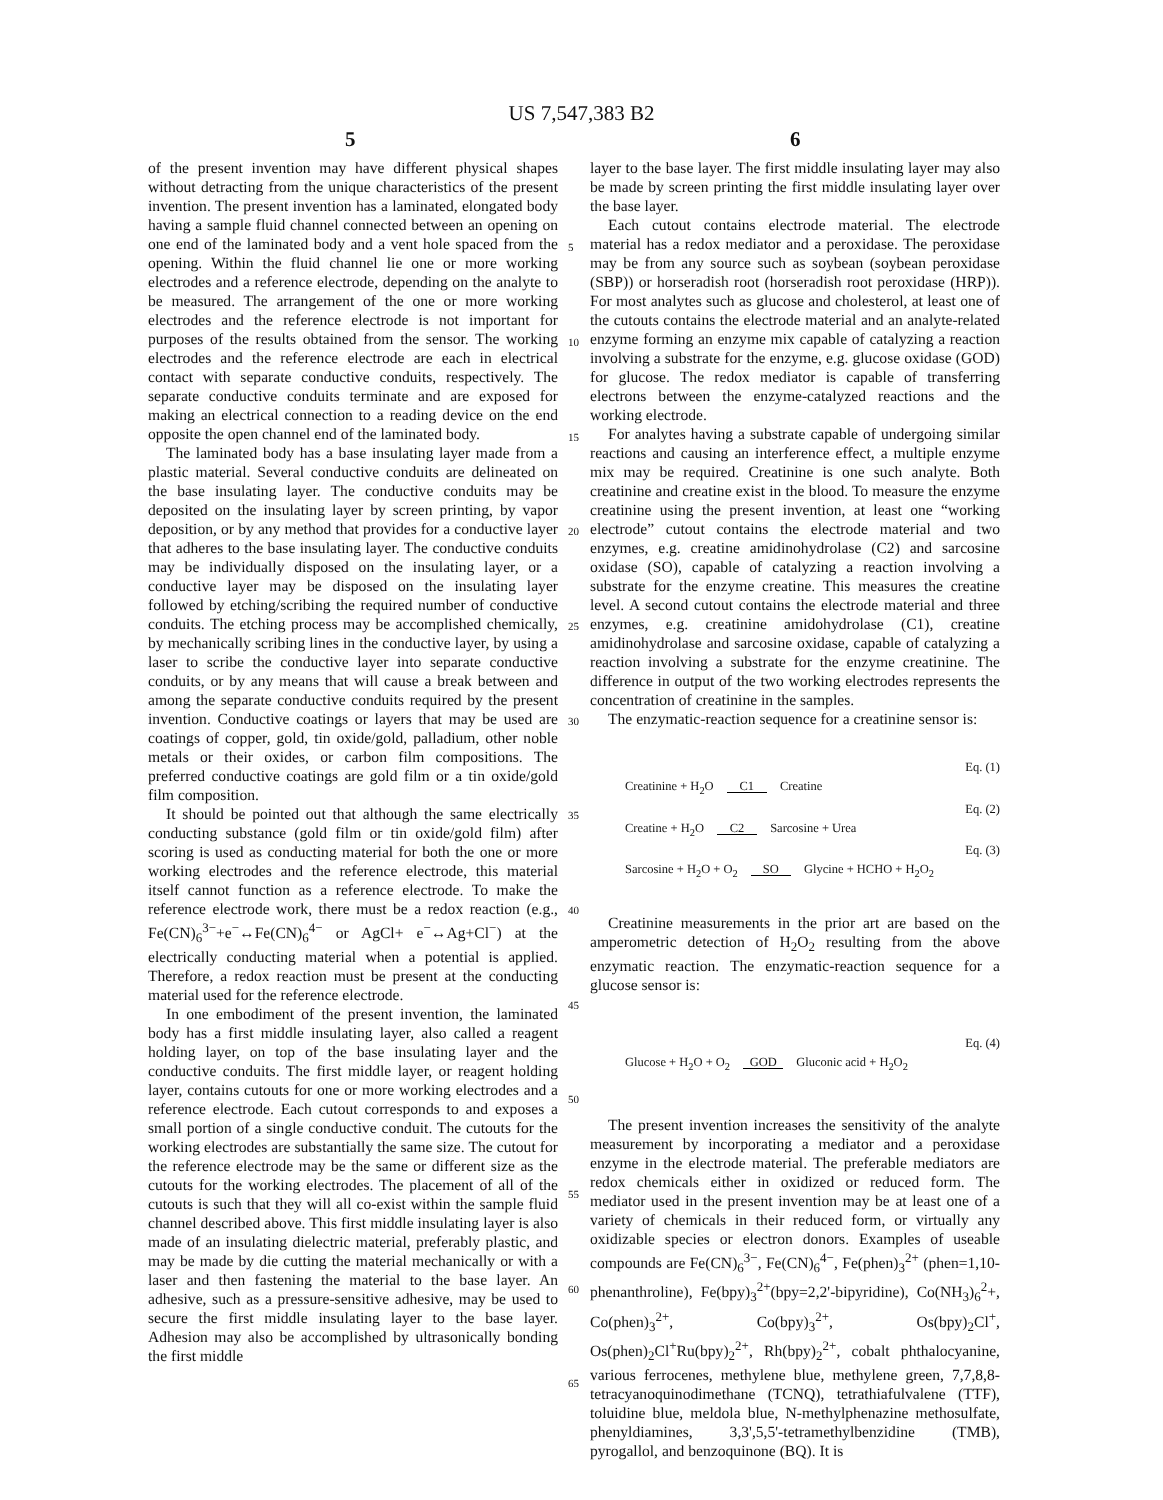US 7,547,383 B2
5 6
of the present invention may have different physical shapes without detracting from the unique characteristics of the present invention. The present invention has a laminated, elongated body having a sample fluid channel connected between an opening on one end of the laminated body and a vent hole spaced from the opening. Within the fluid channel lie one or more working electrodes and a reference electrode, depending on the analyte to be measured. The arrangement of the one or more working electrodes and the reference electrode is not important for purposes of the results obtained from the sensor. The working electrodes and the reference electrode are each in electrical contact with separate conductive conduits, respectively. The separate conductive conduits terminate and are exposed for making an electrical connection to a reading device on the end opposite the open channel end of the laminated body.
The laminated body has a base insulating layer made from a plastic material. Several conductive conduits are delineated on the base insulating layer. The conductive conduits may be deposited on the insulating layer by screen printing, by vapor deposition, or by any method that provides for a conductive layer that adheres to the base insulating layer. The conductive conduits may be individually disposed on the insulating layer, or a conductive layer may be disposed on the insulating layer followed by etching/scribing the required number of conductive conduits. The etching process may be accomplished chemically, by mechanically scribing lines in the conductive layer, by using a laser to scribe the conductive layer into separate conductive conduits, or by any means that will cause a break between and among the separate conductive conduits required by the present invention. Conductive coatings or layers that may be used are coatings of copper, gold, tin oxide/gold, palladium, other noble metals or their oxides, or carbon film compositions. The preferred conductive coatings are gold film or a tin oxide/gold film composition.
It should be pointed out that although the same electrically conducting substance (gold film or tin oxide/gold film) after scoring is used as conducting material for both the one or more working electrodes and the reference electrode, this material itself cannot function as a reference electrode. To make the reference electrode work, there must be a redox reaction (e.g., Fe(CN)<sub>6</sub><sup>3−</sup>+e<sup>−</sup>↔Fe(CN)<sub>6</sub><sup>4−</sup> or AgCl+ e<sup>−</sup>↔Ag+Cl<sup>−</sup>) at the electrically conducting material when a potential is applied. Therefore, a redox reaction must be present at the conducting material used for the reference electrode.
In one embodiment of the present invention, the laminated body has a first middle insulating layer, also called a reagent holding layer, on top of the base insulating layer and the conductive conduits. The first middle layer, or reagent holding layer, contains cutouts for one or more working electrodes and a reference electrode. Each cutout corresponds to and exposes a small portion of a single conductive conduit. The cutouts for the working electrodes are substantially the same size. The cutout for the reference electrode may be the same or different size as the cutouts for the working electrodes. The placement of all of the cutouts is such that they will all co-exist within the sample fluid channel described above. This first middle insulating layer is also made of an insulating dielectric material, preferably plastic, and may be made by die cutting the material mechanically or with a laser and then fastening the material to the base layer. An adhesive, such as a pressure-sensitive adhesive, may be used to secure the first middle insulating layer to the base layer. Adhesion may also be accomplished by ultrasonically bonding the first middle
layer to the base layer. The first middle insulating layer may also be made by screen printing the first middle insulating layer over the base layer.
Each cutout contains electrode material. The electrode material has a redox mediator and a peroxidase. The peroxidase may be from any source such as soybean (soybean peroxidase (SBP)) or horseradish root (horseradish root peroxidase (HRP)). For most analytes such as glucose and cholesterol, at least one of the cutouts contains the electrode material and an analyte-related enzyme forming an enzyme mix capable of catalyzing a reaction involving a substrate for the enzyme, e.g. glucose oxidase (GOD) for glucose. The redox mediator is capable of transferring electrons between the enzyme-catalyzed reactions and the working electrode.
For analytes having a substrate capable of undergoing similar reactions and causing an interference effect, a multiple enzyme mix may be required. Creatinine is one such analyte. Both creatinine and creatine exist in the blood. To measure the enzyme creatinine using the present invention, at least one “working electrode” cutout contains the electrode material and two enzymes, e.g. creatine amidinohydrolase (C2) and sarcosine oxidase (SO), capable of catalyzing a reaction involving a substrate for the enzyme creatine. This measures the creatine level. A second cutout contains the electrode material and three enzymes, e.g. creatinine amidohydrolase (C1), creatine amidinohydrolase and sarcosine oxidase, capable of catalyzing a reaction involving a substrate for the enzyme creatinine. The difference in output of the two working electrodes represents the concentration of creatinine in the samples.
The enzymatic-reaction sequence for a creatinine sensor is:
Eq. (1)
Creatinine + H<sub>2</sub>O C1 Creatine
Eq. (2)
Creatine + H<sub>2</sub>O C2 Sarcosine + Urea
Eq. (3)
Sarcosine + H<sub>2</sub>O + O<sub>2</sub> SO Glycine + HCHO + H<sub>2</sub>O<sub>2</sub>
Creatinine measurements in the prior art are based on the amperometric detection of H<sub>2</sub>O<sub>2</sub> resulting from the above enzymatic reaction. The enzymatic-reaction sequence for a glucose sensor is:
Eq. (4)
Glucose + H<sub>2</sub>O + O<sub>2</sub> GOD Gluconic acid + H<sub>2</sub>O<sub>2</sub>
The present invention increases the sensitivity of the analyte measurement by incorporating a mediator and a peroxidase enzyme in the electrode material. The preferable mediators are redox chemicals either in oxidized or reduced form. The mediator used in the present invention may be at least one of a variety of chemicals in their reduced form, or virtually any oxidizable species or electron donors. Examples of useable compounds are Fe(CN)<sub>6</sub><sup>3−</sup>, Fe(CN)<sub>6</sub><sup>4−</sup>, Fe(phen)<sub>3</sub><sup>2+</sup> (phen=1,10-phenanthroline), Fe(bpy)<sub>3</sub><sup>2+</sup>(bpy=2,2'-bipyridine), Co(NH<sub>3</sub>)<sub>6</sub><sup>2</sup>+, Co(phen)<sub>3</sub><sup>2+</sup>, Co(bpy)<sub>3</sub><sup>2+</sup>, Os(bpy)<sub>2</sub>Cl<sup>+</sup>, Os(phen)<sub>2</sub>Cl<sup>+</sup>Ru(bpy)<sub>2</sub><sup>2+</sup>, Rh(bpy)<sub>2</sub><sup>2+</sup>, cobalt phthalocyanine, various ferrocenes, methylene blue, methylene green, 7,7,8,8-tetracyanoquinodimethane (TCNQ), tetrathiafulvalene (TTF), toluidine blue, meldola blue, N-methylphenazine methosulfate, phenyldiamines, 3,3',5,5'-tetramethylbenzidine (TMB), pyrogallol, and benzoquinone (BQ). It is
5
10
15
20
25
30
35
40
45
50
55
60
65